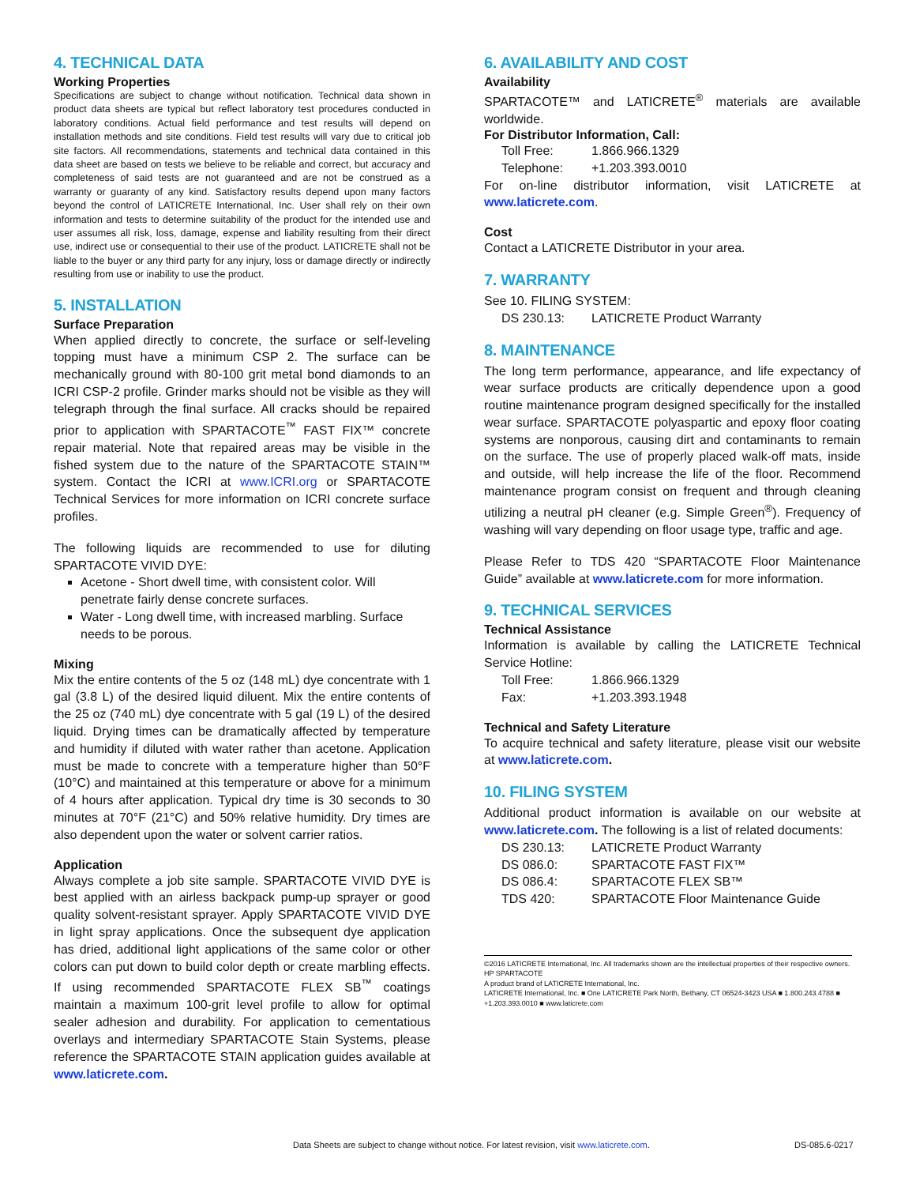4. TECHNICAL DATA
Working Properties
Specifications are subject to change without notification. Technical data shown in product data sheets are typical but reflect laboratory test procedures conducted in laboratory conditions. Actual field performance and test results will depend on installation methods and site conditions. Field test results will vary due to critical job site factors. All recommendations, statements and technical data contained in this data sheet are based on tests we believe to be reliable and correct, but accuracy and completeness of said tests are not guaranteed and are not be construed as a warranty or guaranty of any kind. Satisfactory results depend upon many factors beyond the control of LATICRETE International, Inc. User shall rely on their own information and tests to determine suitability of the product for the intended use and user assumes all risk, loss, damage, expense and liability resulting from their direct use, indirect use or consequential to their use of the product. LATICRETE shall not be liable to the buyer or any third party for any injury, loss or damage directly or indirectly resulting from use or inability to use the product.
5. INSTALLATION
Surface Preparation
When applied directly to concrete, the surface or self-leveling topping must have a minimum CSP 2. The surface can be mechanically ground with 80-100 grit metal bond diamonds to an ICRI CSP-2 profile. Grinder marks should not be visible as they will telegraph through the final surface. All cracks should be repaired prior to application with SPARTACOTE<sup>™</sup> FAST FIX™ concrete repair material. Note that repaired areas may be visible in the fished system due to the nature of the SPARTACOTE STAIN™ system. Contact the ICRI at www.ICRI.org or SPARTACOTE Technical Services for more information on ICRI concrete surface profiles.
The following liquids are recommended to use for diluting SPARTACOTE VIVID DYE:
Acetone - Short dwell time, with consistent color. Will penetrate fairly dense concrete surfaces.
Water - Long dwell time, with increased marbling. Surface needs to be porous.
Mixing
Mix the entire contents of the 5 oz (148 mL) dye concentrate with 1 gal (3.8 L) of the desired liquid diluent. Mix the entire contents of the 25 oz (740 mL) dye concentrate with 5 gal (19 L) of the desired liquid. Drying times can be dramatically affected by temperature and humidity if diluted with water rather than acetone. Application must be made to concrete with a temperature higher than 50°F (10°C) and maintained at this temperature or above for a minimum of 4 hours after application. Typical dry time is 30 seconds to 30 minutes at 70°F (21°C) and 50% relative humidity. Dry times are also dependent upon the water or solvent carrier ratios.
Application
Always complete a job site sample. SPARTACOTE VIVID DYE is best applied with an airless backpack pump-up sprayer or good quality solvent-resistant sprayer. Apply SPARTACOTE VIVID DYE in light spray applications. Once the subsequent dye application has dried, additional light applications of the same color or other colors can put down to build color depth or create marbling effects. If using recommended SPARTACOTE FLEX SB<sup>™</sup> coatings maintain a maximum 100-grit level profile to allow for optimal sealer adhesion and durability. For application to cementatious overlays and intermediary SPARTACOTE Stain Systems, please reference the SPARTACOTE STAIN application guides available at www.laticrete.com.
6. AVAILABILITY AND COST
Availability
SPARTACOTE™ and LATICRETE<sup>®</sup> materials are available worldwide.
For Distributor Information, Call:
Toll Free: 1.866.966.1329
Telephone: +1.203.393.0010
For on-line distributor information, visit LATICRETE at www.laticrete.com.
Cost
Contact a LATICRETE Distributor in your area.
7. WARRANTY
See 10. FILING SYSTEM:
DS 230.13: LATICRETE Product Warranty
8. MAINTENANCE
The long term performance, appearance, and life expectancy of wear surface products are critically dependence upon a good routine maintenance program designed specifically for the installed wear surface. SPARTACOTE polyaspartic and epoxy floor coating systems are nonporous, causing dirt and contaminants to remain on the surface. The use of properly placed walk-off mats, inside and outside, will help increase the life of the floor. Recommend maintenance program consist on frequent and through cleaning utilizing a neutral pH cleaner (e.g. Simple Green<sup>®</sup>). Frequency of washing will vary depending on floor usage type, traffic and age.
Please Refer to TDS 420 “SPARTACOTE Floor Maintenance Guide” available at www.laticrete.com for more information.
9. TECHNICAL SERVICES
Technical Assistance
Information is available by calling the LATICRETE Technical Service Hotline:
Toll Free: 1.866.966.1329
Fax: +1.203.393.1948
Technical and Safety Literature
To acquire technical and safety literature, please visit our website at www.laticrete.com.
10. FILING SYSTEM
Additional product information is available on our website at www.laticrete.com. The following is a list of related documents:
DS 230.13: LATICRETE Product Warranty
DS 086.0: SPARTACOTE FAST FIX™
DS 086.4: SPARTACOTE FLEX SB™
TDS 420: SPARTACOTE Floor Maintenance Guide
©2016 LATICRETE International, Inc. All trademarks shown are the intellectual properties of their respective owners.
HP SPARTACOTE
A product brand of LATICRETE International, Inc.
LATICRETE International, Inc. ■ One LATICRETE Park North, Bethany, CT 06524-3423 USA ■ 1.800.243.4788 ■ +1.203.393.0010 ■ www.laticrete.com
Data Sheets are subject to change without notice. For latest revision, visit www.laticrete.com. DS-085.6-0217